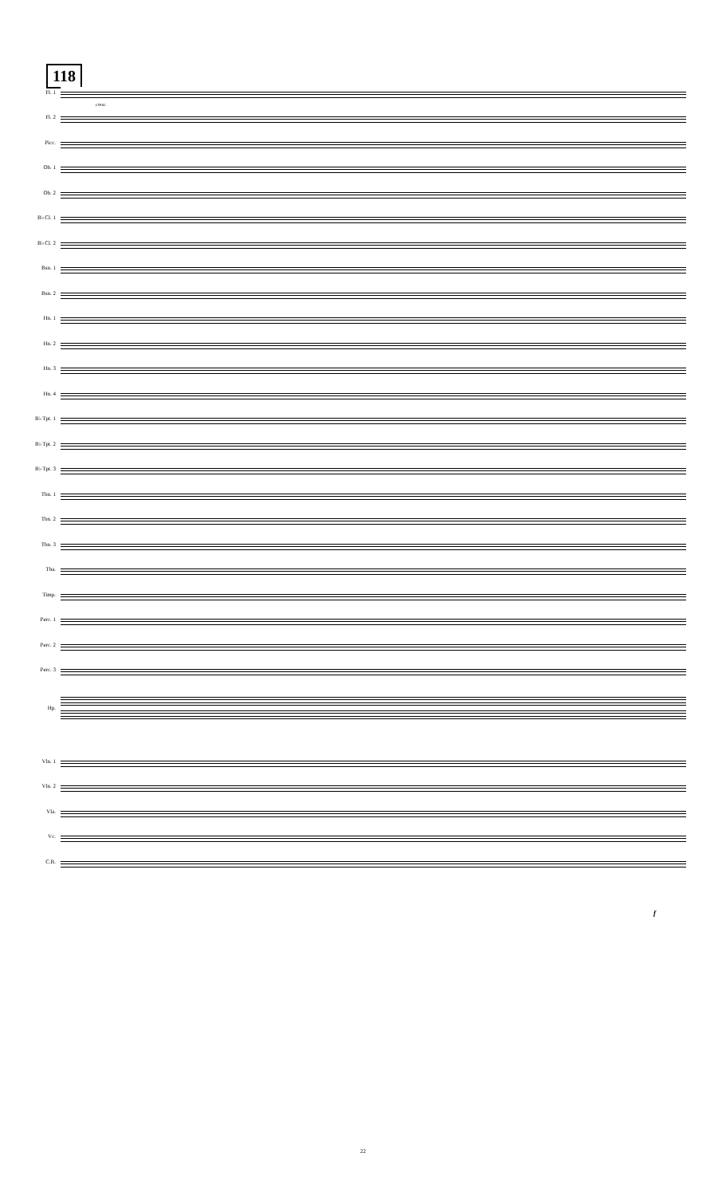118
Fl. 1
Fl. 2
Picc.
Ob. 1
Ob. 2
B♭ Cl. 1
B♭ Cl. 2
Bsn. 1
Bsn. 2
Hn. 1
Hn. 2
Hn. 3
Hn. 4
B♭ Tpt. 1
B♭ Tpt. 2
B♭ Tpt. 3
Tbn. 1
Tbn. 2
Tbn. 3
Tba.
Timp.
Perc. 1
Perc. 2
Perc. 3
Hp.
Vln. 1
Vln. 2
Vla.
Vc.
C.B.
cresc.
f
22